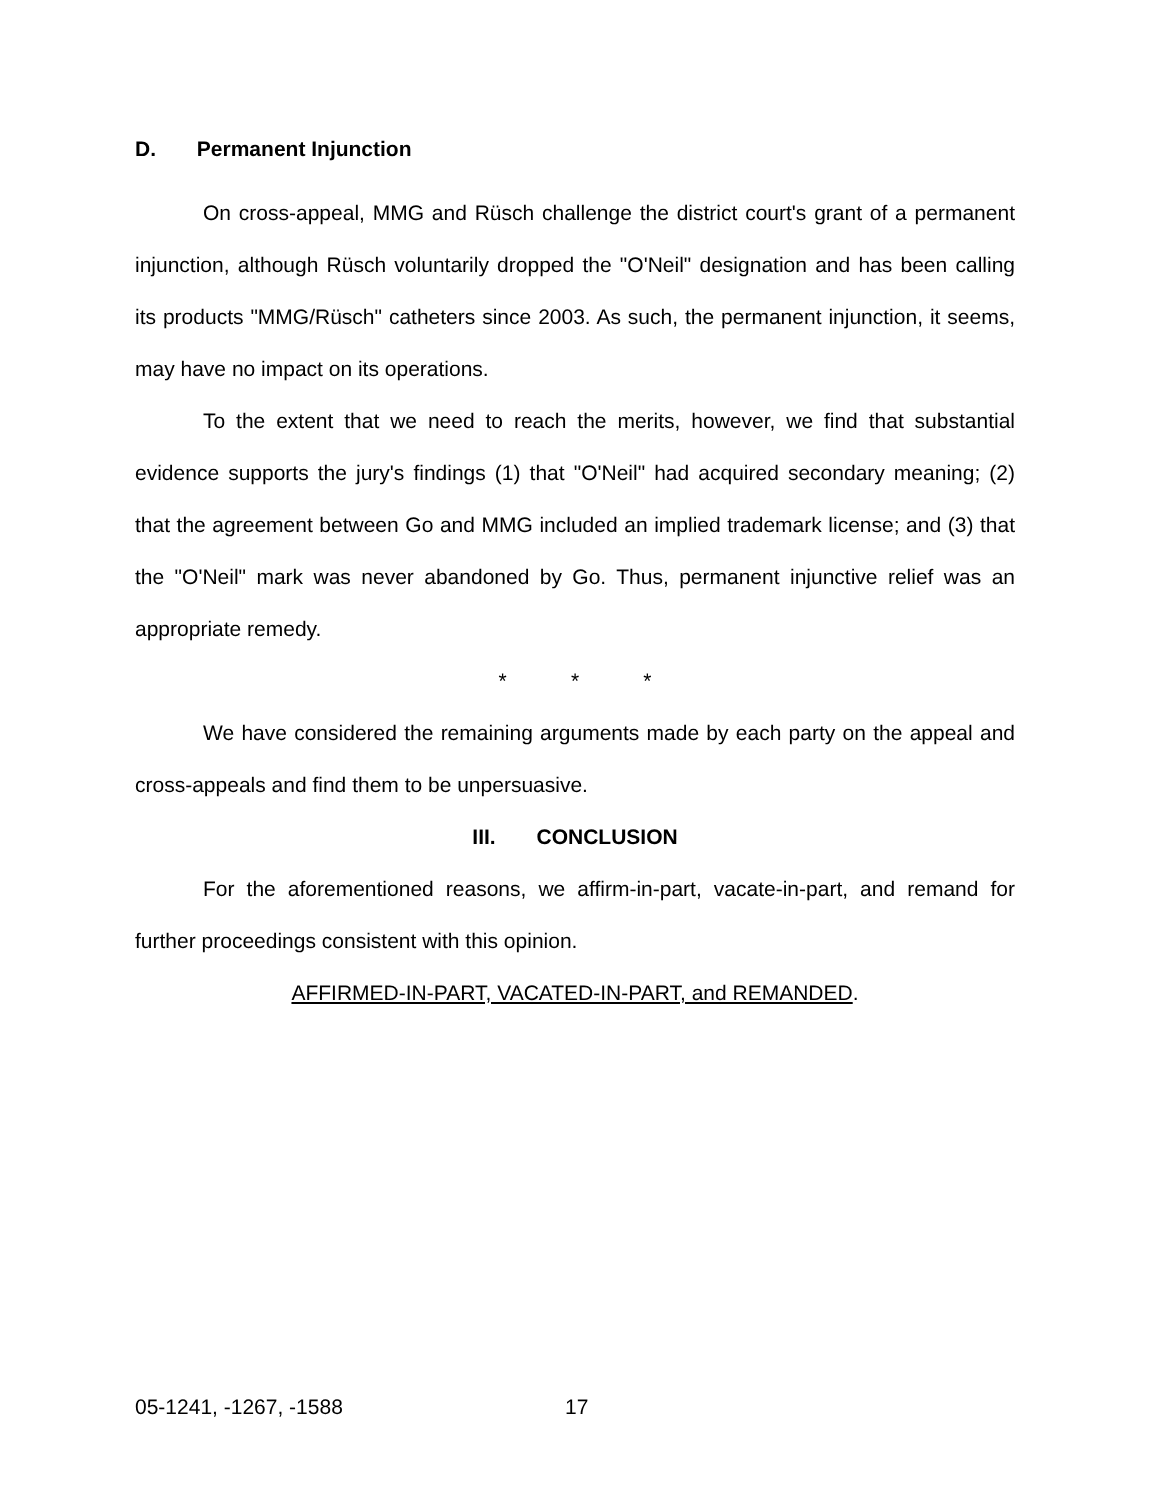D. Permanent Injunction
On cross-appeal, MMG and Rüsch challenge the district court's grant of a permanent injunction, although Rüsch voluntarily dropped the "O'Neil" designation and has been calling its products "MMG/Rüsch" catheters since 2003. As such, the permanent injunction, it seems, may have no impact on its operations.
To the extent that we need to reach the merits, however, we find that substantial evidence supports the jury's findings (1) that "O'Neil" had acquired secondary meaning; (2) that the agreement between Go and MMG included an implied trademark license; and (3) that the "O'Neil" mark was never abandoned by Go. Thus, permanent injunctive relief was an appropriate remedy.
* * *
We have considered the remaining arguments made by each party on the appeal and cross-appeals and find them to be unpersuasive.
III. CONCLUSION
For the aforementioned reasons, we affirm-in-part, vacate-in-part, and remand for further proceedings consistent with this opinion.
AFFIRMED-IN-PART, VACATED-IN-PART, and REMANDED.
05-1241, -1267, -1588 17